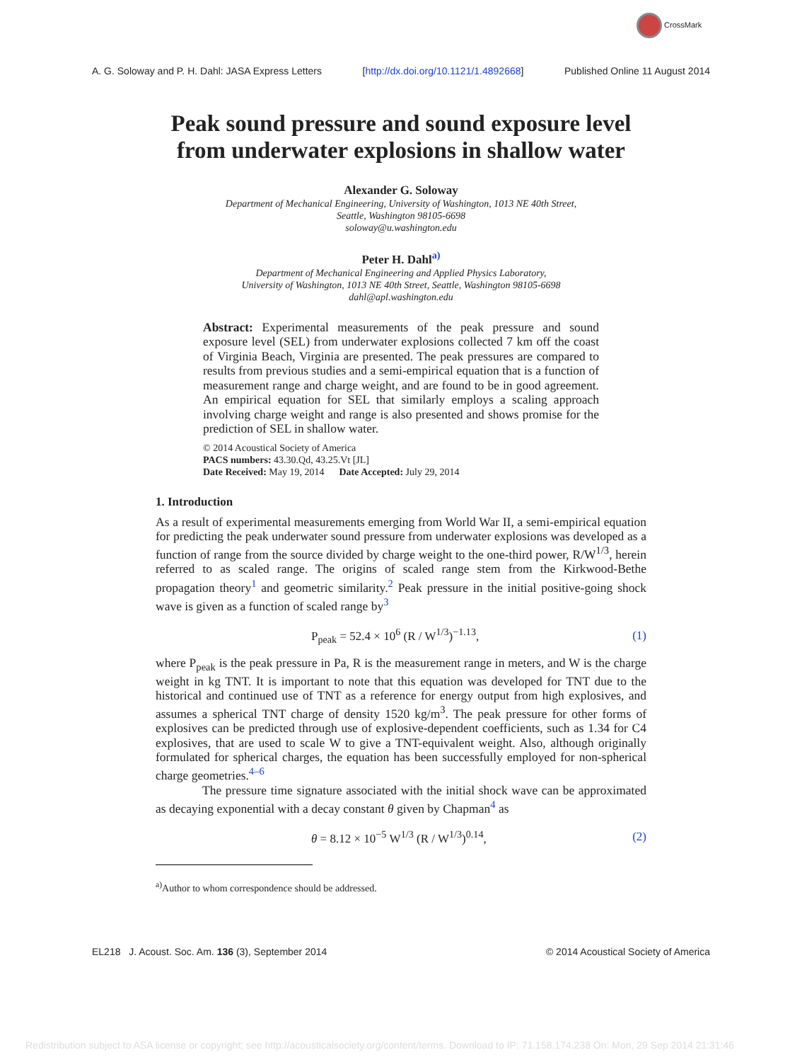CrossMark
A. G. Soloway and P. H. Dahl: JASA Express Letters [http://dx.doi.org/10.1121/1.4892668] Published Online 11 August 2014
Peak sound pressure and sound exposure level from underwater explosions in shallow water
Alexander G. Soloway
Department of Mechanical Engineering, University of Washington, 1013 NE 40th Street,
Seattle, Washington 98105-6698
soloway@u.washington.edu
Peter H. Dahl<sup>a)</sup>
Department of Mechanical Engineering and Applied Physics Laboratory,
University of Washington, 1013 NE 40th Street, Seattle, Washington 98105-6698
dahl@apl.washington.edu
Abstract: Experimental measurements of the peak pressure and sound exposure level (SEL) from underwater explosions collected 7 km off the coast of Virginia Beach, Virginia are presented. The peak pressures are compared to results from previous studies and a semi-empirical equation that is a function of measurement range and charge weight, and are found to be in good agreement. An empirical equation for SEL that similarly employs a scaling approach involving charge weight and range is also presented and shows promise for the prediction of SEL in shallow water.
© 2014 Acoustical Society of America
PACS numbers: 43.30.Qd, 43.25.Vt [JL]
Date Received: May 19, 2014 Date Accepted: July 29, 2014
1. Introduction
As a result of experimental measurements emerging from World War II, a semi-empirical equation for predicting the peak underwater sound pressure from underwater explosions was developed as a function of range from the source divided by charge weight to the one-third power, R/W<sup>1/3</sup>, herein referred to as scaled range. The origins of scaled range stem from the Kirkwood-Bethe propagation theory<sup>1</sup> and geometric similarity.<sup>2</sup> Peak pressure in the initial positive-going shock wave is given as a function of scaled range by<sup>3</sup>
P<sub>peak</sub> = 52.4 × 10<sup>6</sup> (R / W<sup>1/3</sup>)<sup>−1.13</sup>, (1)
where P<sub>peak</sub> is the peak pressure in Pa, R is the measurement range in meters, and W is the charge weight in kg TNT. It is important to note that this equation was developed for TNT due to the historical and continued use of TNT as a reference for energy output from high explosives, and assumes a spherical TNT charge of density 1520 kg/m<sup>3</sup>. The peak pressure for other forms of explosives can be predicted through use of explosive-dependent coefficients, such as 1.34 for C4 explosives, that are used to scale W to give a TNT-equivalent weight. Also, although originally formulated for spherical charges, the equation has been successfully employed for non-spherical charge geometries.<sup>4–6</sup>
The pressure time signature associated with the initial shock wave can be approximated as decaying exponential with a decay constant θ given by Chapman<sup>4</sup> as
θ = 8.12 × 10<sup>−5</sup> W<sup>1/3</sup> (R / W<sup>1/3</sup>)<sup>0.14</sup>, (2)
<sup>a)</sup> Author to whom correspondence should be addressed.
EL218 J. Acoust. Soc. Am. 136 (3), September 2014 © 2014 Acoustical Society of America
Redistribution subject to ASA license or copyright; see http://acousticalsociety.org/content/terms. Download to IP: 71.158.174.238 On: Mon, 29 Sep 2014 21:31:46